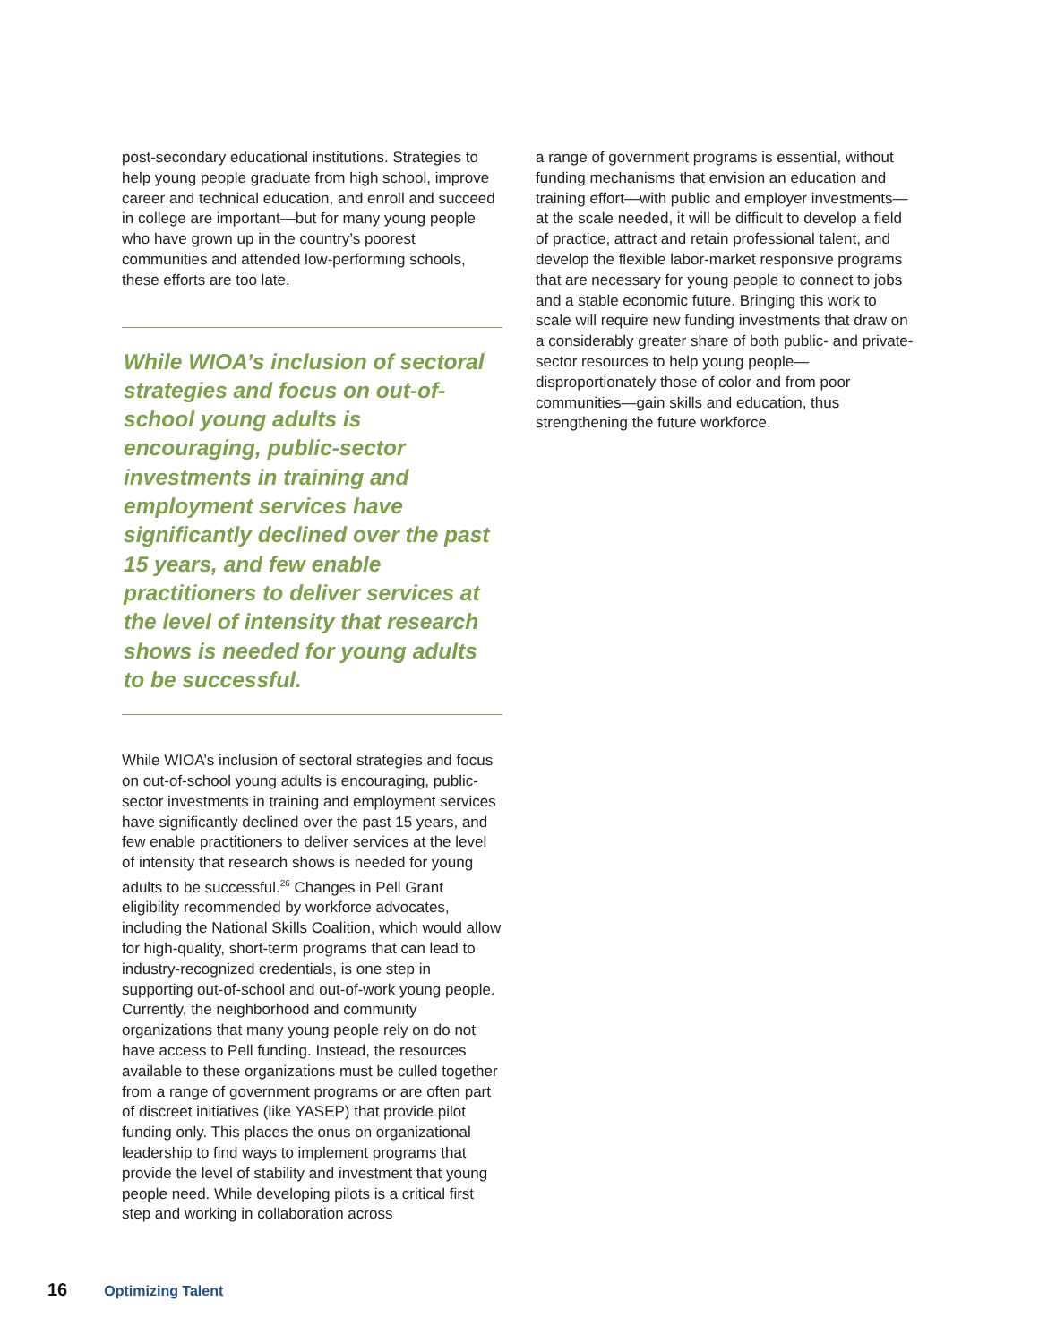post-secondary educational institutions. Strategies to help young people graduate from high school, improve career and technical education, and enroll and succeed in college are important—but for many young people who have grown up in the country’s poorest communities and attended low-performing schools, these efforts are too late.
While WIOA’s inclusion of sectoral strategies and focus on out-of-school young adults is encouraging, public-sector investments in training and employment services have significantly declined over the past 15 years, and few enable practitioners to deliver services at the level of intensity that research shows is needed for young adults to be successful.
While WIOA’s inclusion of sectoral strategies and focus on out-of-school young adults is encouraging, public-sector investments in training and employment services have significantly declined over the past 15 years, and few enable practitioners to deliver services at the level of intensity that research shows is needed for young adults to be successful.<sup>26</sup> Changes in Pell Grant eligibility recommended by workforce advocates, including the National Skills Coalition, which would allow for high-quality, short-term programs that can lead to industry-recognized credentials, is one step in supporting out-of-school and out-of-work young people. Currently, the neighborhood and community organizations that many young people rely on do not have access to Pell funding. Instead, the resources available to these organizations must be culled together from a range of government programs or are often part of discreet initiatives (like YASEP) that provide pilot funding only. This places the onus on organizational leadership to find ways to implement programs that provide the level of stability and investment that young people need. While developing pilots is a critical first step and working in collaboration across
a range of government programs is essential, without funding mechanisms that envision an education and training effort—with public and employer investments—at the scale needed, it will be difficult to develop a field of practice, attract and retain professional talent, and develop the flexible labor-market responsive programs that are necessary for young people to connect to jobs and a stable economic future. Bringing this work to scale will require new funding investments that draw on a considerably greater share of both public- and private-sector resources to help young people—disproportionately those of color and from poor communities—gain skills and education, thus strengthening the future workforce.
16 Optimizing Talent